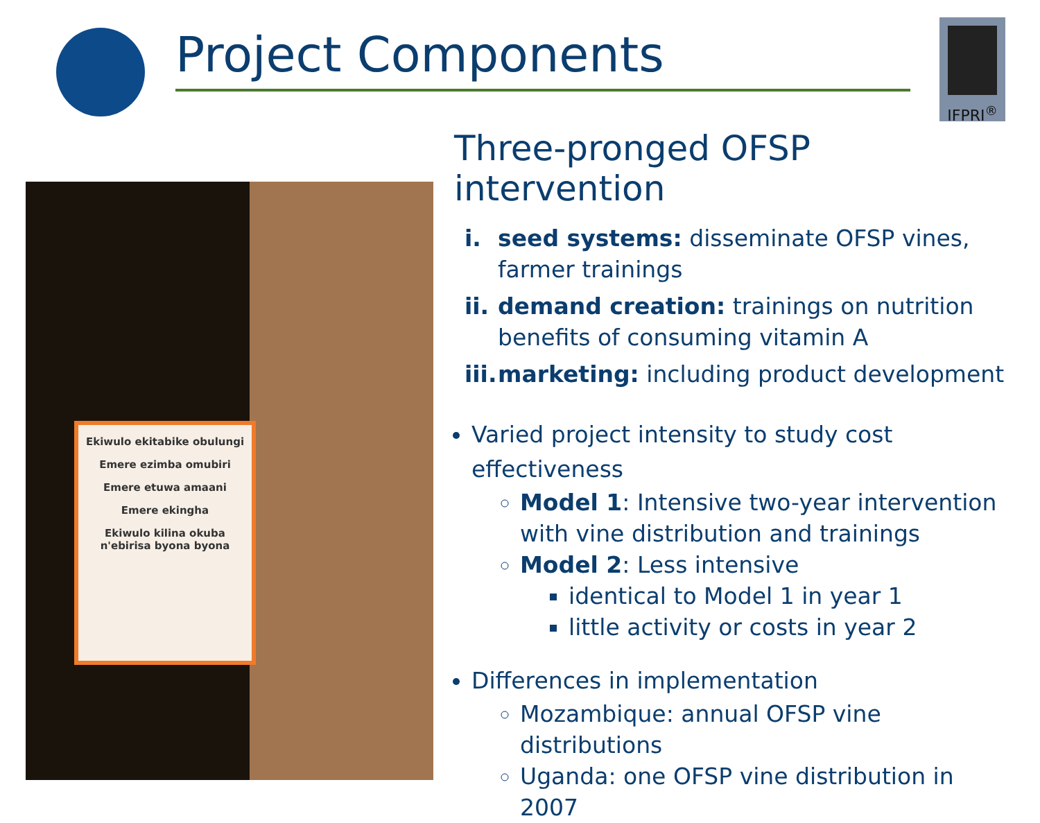Project Components IFPRI<sup>®</sup>
Ekiwulo ekitabike obulungi
Emere ezimba omubiri
Emere etuwa amaani
Emere ekingha
Ekiwulo kilina okuba n'ebirisa byona byona
Three-pronged OFSP intervention
i. seed systems: disseminate OFSP vines, farmer trainings
ii. demand creation: trainings on nutrition benefits of consuming vitamin A
iii. marketing: including product development
Varied project intensity to study cost effectiveness
Model 1: Intensive two-year intervention with vine distribution and trainings
Model 2: Less intensive
identical to Model 1 in year 1
little activity or costs in year 2
Differences in implementation
Mozambique: annual OFSP vine distributions
Uganda: one OFSP vine distribution in 2007